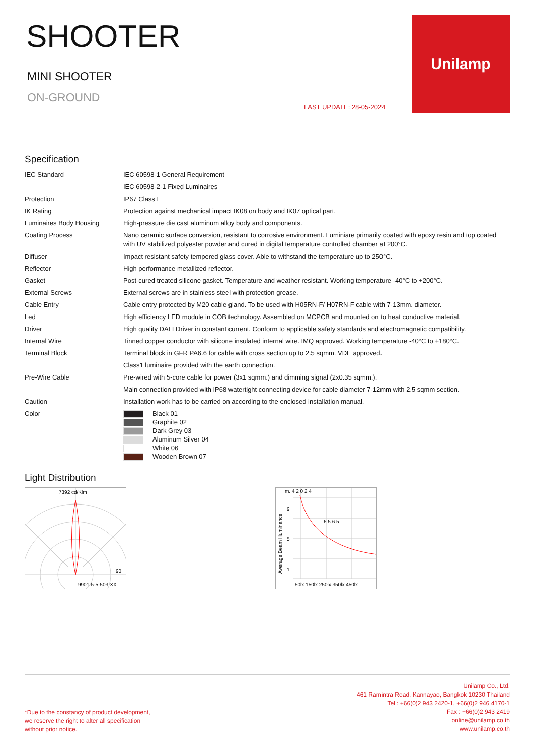SHOOTER
MINI SHOOTER
ON-GROUND
LAST UPDATE: 28-05-2024
Unilamp
Specification
| IEC Standard | IEC 60598-1 General Requirement |
| | IEC 60598-2-1 Fixed Luminaires |
| Protection | IP67 Class I |
| IK Rating | Protection against mechanical impact IK08 on body and IK07 optical part. |
| Luminaires Body Housing | High-pressure die cast aluminum alloy body and components. |
| Coating Process | Nano ceramic surface conversion, resistant to corrosive environment. Luminiare primarily coated with epoxy resin and top coated with UV stabilized polyester powder and cured in digital temperature controlled chamber at 200°C. |
| Diffuser | Impact resistant safety tempered glass cover. Able to withstand the temperature up to 250°C. |
| Reflector | High performance metallized reflector. |
| Gasket | Post-cured treated silicone gasket. Temperature and weather resistant. Working temperature -40°C to +200°C. |
| External Screws | External screws are in stainless steel with protection grease. |
| Cable Entry | Cable entry protected by M20 cable gland. To be used with H05RN-F/ H07RN-F cable with 7-13mm. diameter. |
| Led | High efficiency LED module in COB technology. Assembled on MCPCB and mounted on to heat conductive material. |
| Driver | High quality DALI Driver in constant current. Conform to applicable safety standards and electromagnetic compatibility. |
| Internal Wire | Tinned copper conductor with silicone insulated internal wire. IMQ approved. Working temperature -40°C to +180°C. |
| Terminal Block | Terminal block in GFR PA6.6 for cable with cross section up to 2.5 sqmm. VDE approved. |
| | Class1 luminaire provided with the earth connection. |
| Pre-Wire Cable | Pre-wired with 5-core cable for power (3x1 sqmm.) and dimming signal (2x0.35 sqmm.). |
| | Main connection provided with IP68 watertight connecting device for cable diameter 7-12mm with 2.5 sqmm section. |
| Caution | Installation work has to be carried on according to the enclosed installation manual. |
| Color | Black 01 Graphite 02 Dark Grey 03 Aluminum Silver 04 White 06 Wooden Brown 07 |
Light Distribution
7392 cd/Klm
90
9901-5-5-503-XX
m. 4 2 0 2 4
6.5 6.5
50lx 150lx 250lx 350lx 450lx
9
5
1
Average Beam Illuminance
*Due to the constancy of product development,
we reserve the right to alter all specification
without prior notice.
Unilamp Co., Ltd.
461 Ramintra Road, Kannayao, Bangkok 10230 Thailand
Tel : +66(0)2 943 2420-1, +66(0)2 946 4170-1
Fax : +66(0)2 943 2419
online@unilamp.co.th
www.unilamp.co.th